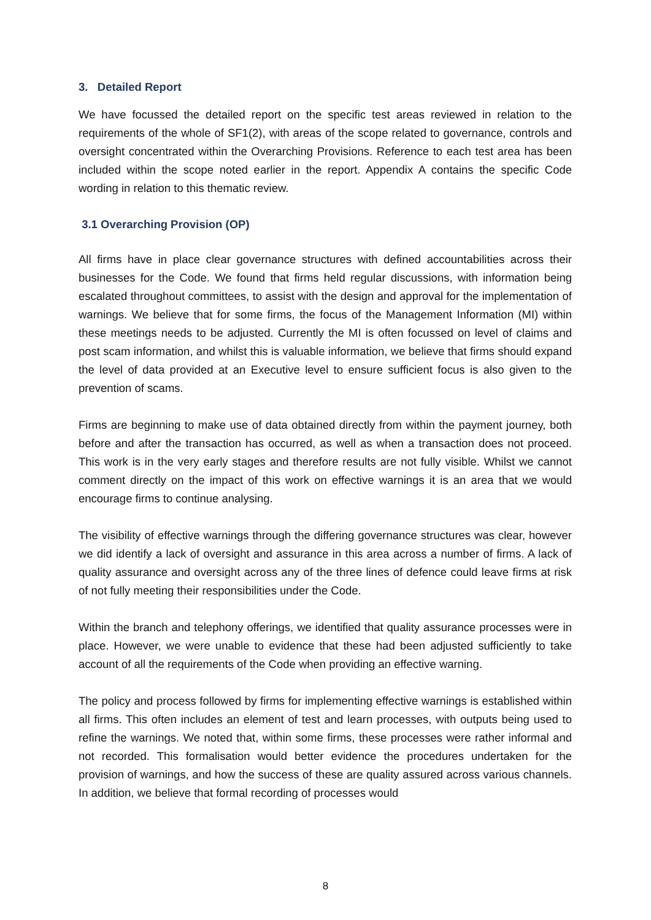3. Detailed Report
We have focussed the detailed report on the specific test areas reviewed in relation to the requirements of the whole of SF1(2), with areas of the scope related to governance, controls and oversight concentrated within the Overarching Provisions. Reference to each test area has been included within the scope noted earlier in the report. Appendix A contains the specific Code wording in relation to this thematic review.
3.1 Overarching Provision (OP)
All firms have in place clear governance structures with defined accountabilities across their businesses for the Code. We found that firms held regular discussions, with information being escalated throughout committees, to assist with the design and approval for the implementation of warnings. We believe that for some firms, the focus of the Management Information (MI) within these meetings needs to be adjusted. Currently the MI is often focussed on level of claims and post scam information, and whilst this is valuable information, we believe that firms should expand the level of data provided at an Executive level to ensure sufficient focus is also given to the prevention of scams.
Firms are beginning to make use of data obtained directly from within the payment journey, both before and after the transaction has occurred, as well as when a transaction does not proceed. This work is in the very early stages and therefore results are not fully visible. Whilst we cannot comment directly on the impact of this work on effective warnings it is an area that we would encourage firms to continue analysing.
The visibility of effective warnings through the differing governance structures was clear, however we did identify a lack of oversight and assurance in this area across a number of firms. A lack of quality assurance and oversight across any of the three lines of defence could leave firms at risk of not fully meeting their responsibilities under the Code.
Within the branch and telephony offerings, we identified that quality assurance processes were in place. However, we were unable to evidence that these had been adjusted sufficiently to take account of all the requirements of the Code when providing an effective warning.
The policy and process followed by firms for implementing effective warnings is established within all firms. This often includes an element of test and learn processes, with outputs being used to refine the warnings. We noted that, within some firms, these processes were rather informal and not recorded. This formalisation would better evidence the procedures undertaken for the provision of warnings, and how the success of these are quality assured across various channels. In addition, we believe that formal recording of processes would
8